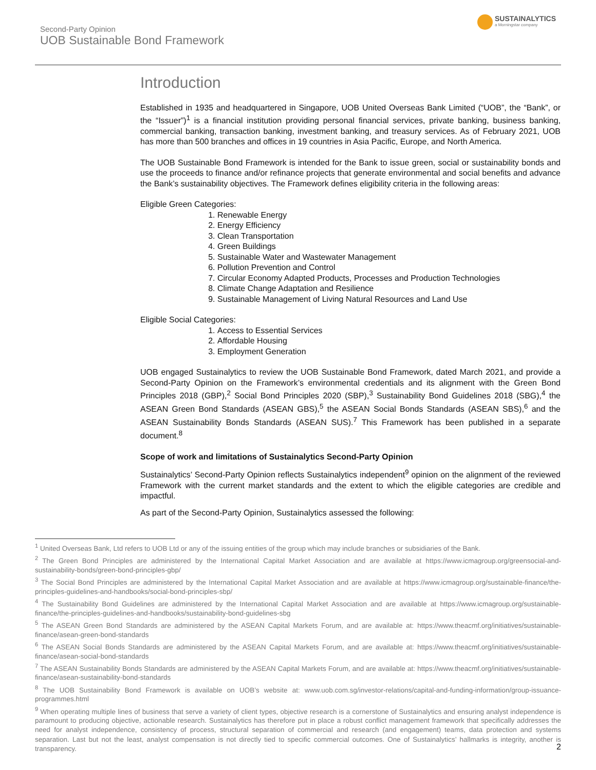Second-Party Opinion
UOB Sustainable Bond Framework
SUSTAINALYTICS
a Morningstar company
Introduction
Established in 1935 and headquartered in Singapore, UOB United Overseas Bank Limited (“UOB”, the “Bank”, or the “Issuer”)<sup>1</sup> is a financial institution providing personal financial services, private banking, business banking, commercial banking, transaction banking, investment banking, and treasury services. As of February 2021, UOB has more than 500 branches and offices in 19 countries in Asia Pacific, Europe, and North America.
The UOB Sustainable Bond Framework is intended for the Bank to issue green, social or sustainability bonds and use the proceeds to finance and/or refinance projects that generate environmental and social benefits and advance the Bank’s sustainability objectives. The Framework defines eligibility criteria in the following areas:
Eligible Green Categories:
1. Renewable Energy
2. Energy Efficiency
3. Clean Transportation
4. Green Buildings
5. Sustainable Water and Wastewater Management
6. Pollution Prevention and Control
7. Circular Economy Adapted Products, Processes and Production Technologies
8. Climate Change Adaptation and Resilience
9. Sustainable Management of Living Natural Resources and Land Use
Eligible Social Categories:
1. Access to Essential Services
2. Affordable Housing
3. Employment Generation
UOB engaged Sustainalytics to review the UOB Sustainable Bond Framework, dated March 2021, and provide a Second-Party Opinion on the Framework’s environmental credentials and its alignment with the Green Bond Principles 2018 (GBP),<sup>2</sup> Social Bond Principles 2020 (SBP),<sup>3</sup> Sustainability Bond Guidelines 2018 (SBG),<sup>4</sup> the ASEAN Green Bond Standards (ASEAN GBS),<sup>5</sup> the ASEAN Social Bonds Standards (ASEAN SBS),<sup>6</sup> and the ASEAN Sustainability Bonds Standards (ASEAN SUS).<sup>7</sup> This Framework has been published in a separate document.<sup>8</sup>
Scope of work and limitations of Sustainalytics Second-Party Opinion
Sustainalytics’ Second-Party Opinion reflects Sustainalytics independent<sup>9</sup> opinion on the alignment of the reviewed Framework with the current market standards and the extent to which the eligible categories are credible and impactful.
As part of the Second-Party Opinion, Sustainalytics assessed the following:
<sup>1</sup> United Overseas Bank, Ltd refers to UOB Ltd or any of the issuing entities of the group which may include branches or subsidiaries of the Bank.
<sup>2</sup> The Green Bond Principles are administered by the International Capital Market Association and are available at https://www.icmagroup.org/greensocial-and-sustainability-bonds/green-bond-principles-gbp/
<sup>3</sup> The Social Bond Principles are administered by the International Capital Market Association and are available at https://www.icmagroup.org/sustainable-finance/the-principles-guidelines-and-handbooks/social-bond-principles-sbp/
<sup>4</sup> The Sustainability Bond Guidelines are administered by the International Capital Market Association and are available at https://www.icmagroup.org/sustainable-finance/the-principles-guidelines-and-handbooks/sustainability-bond-guidelines-sbg
<sup>5</sup> The ASEAN Green Bond Standards are administered by the ASEAN Capital Markets Forum, and are available at: https://www.theacmf.org/initiatives/sustainable-finance/asean-green-bond-standards
<sup>6</sup> The ASEAN Social Bonds Standards are administered by the ASEAN Capital Markets Forum, and are available at: https://www.theacmf.org/initiatives/sustainable-finance/asean-social-bond-standards
<sup>7</sup> The ASEAN Sustainability Bonds Standards are administered by the ASEAN Capital Markets Forum, and are available at: https://www.theacmf.org/initiatives/sustainable-finance/asean-sustainability-bond-standards
<sup>8</sup> The UOB Sustainability Bond Framework is available on UOB’s website at: www.uob.com.sg/investor-relations/capital-and-funding-information/group-issuance-programmes.html
<sup>9</sup> When operating multiple lines of business that serve a variety of client types, objective research is a cornerstone of Sustainalytics and ensuring analyst independence is paramount to producing objective, actionable research. Sustainalytics has therefore put in place a robust conflict management framework that specifically addresses the need for analyst independence, consistency of process, structural separation of commercial and research (and engagement) teams, data protection and systems separation. Last but not the least, analyst compensation is not directly tied to specific commercial outcomes. One of Sustainalytics’ hallmarks is integrity, another is transparency.
2